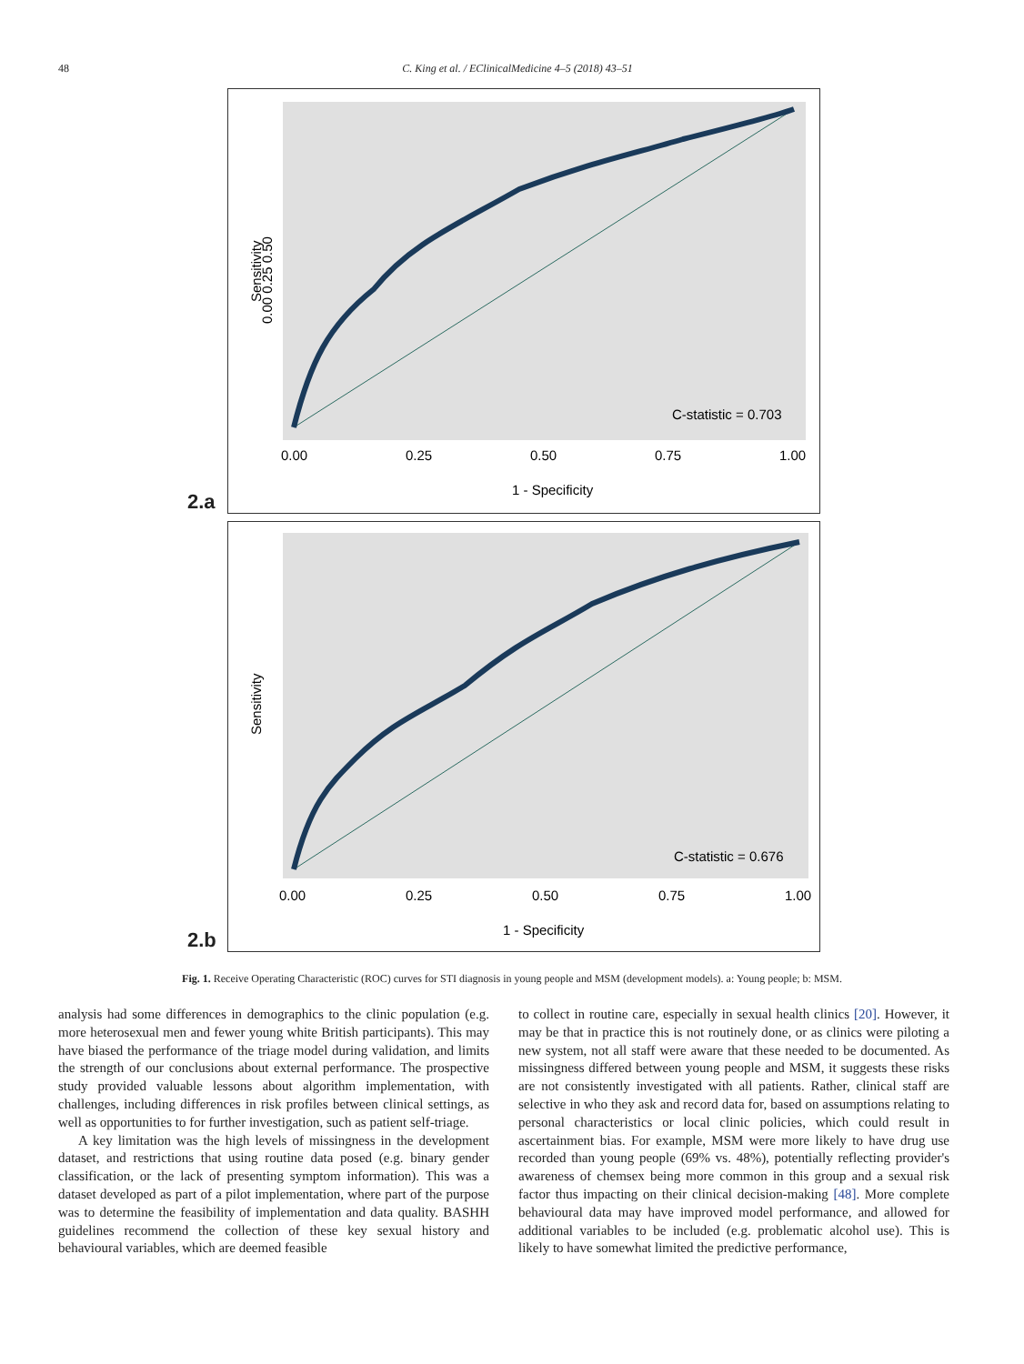48 C. King et al. / EClinicalMedicine 4–5 (2018) 43–51
2.a
C-statistic = 0.703
0.00
0.25
0.50
0.75
1.00
1 - Specificity
0.00 0.25 0.50
Sensitivity
2.b
C-statistic = 0.676
0.00
0.25
0.50
0.75
1.00
1 - Specificity
Sensitivity
Fig. 1. Receive Operating Characteristic (ROC) curves for STI diagnosis in young people and MSM (development models). a: Young people; b: MSM.
analysis had some differences in demographics to the clinic population (e.g. more heterosexual men and fewer young white British participants). This may have biased the performance of the triage model during validation, and limits the strength of our conclusions about external performance. The prospective study provided valuable lessons about algorithm implementation, with challenges, including differences in risk profiles between clinical settings, as well as opportunities to for further investigation, such as patient self-triage.
A key limitation was the high levels of missingness in the development dataset, and restrictions that using routine data posed (e.g. binary gender classification, or the lack of presenting symptom information). This was a dataset developed as part of a pilot implementation, where part of the purpose was to determine the feasibility of implementation and data quality. BASHH guidelines recommend the collection of these key sexual history and behavioural variables, which are deemed feasible
to collect in routine care, especially in sexual health clinics [20]. However, it may be that in practice this is not routinely done, or as clinics were piloting a new system, not all staff were aware that these needed to be documented. As missingness differed between young people and MSM, it suggests these risks are not consistently investigated with all patients. Rather, clinical staff are selective in who they ask and record data for, based on assumptions relating to personal characteristics or local clinic policies, which could result in ascertainment bias. For example, MSM were more likely to have drug use recorded than young people (69% vs. 48%), potentially reflecting provider's awareness of chemsex being more common in this group and a sexual risk factor thus impacting on their clinical decision-making [48]. More complete behavioural data may have improved model performance, and allowed for additional variables to be included (e.g. problematic alcohol use). This is likely to have somewhat limited the predictive performance,